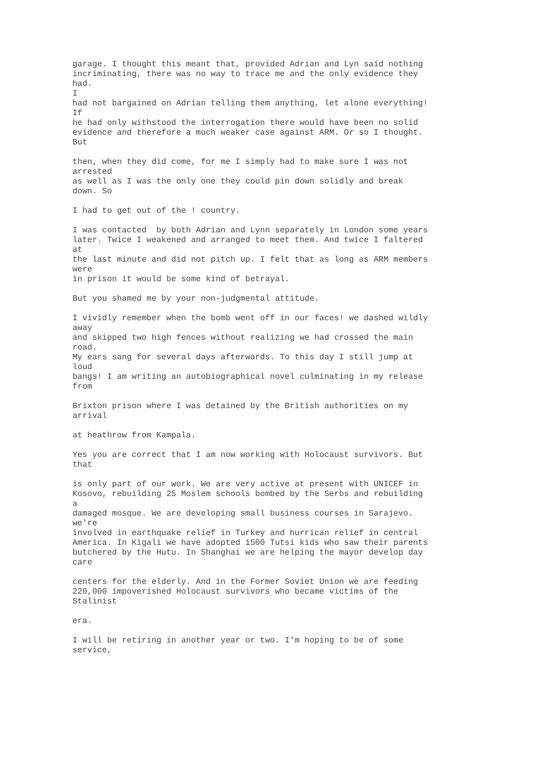garage. I thought this meant that, provided Adrian and Lyn said nothing incriminating, there was no way to trace me and the only evidence they had. I had not bargained on Adrian telling them anything, let alone everything! If he had only withstood the interrogation there would have been no solid evidence and therefore a much weaker case against ARM. Or so I thought. But
then, when they did come, for me I simply had to make sure I was not arrested as well as I was the only one they could pin down solidly and break down. So
I had to get out of the ! country.
I was contacted by both Adrian and Lynn separately in London some years later. Twice I weakened and arranged to meet them. And twice I faltered at the last minute and did not pitch up. I felt that as long as ARM members were in prison it would be some kind of betrayal.
But you shamed me by your non-judgmental attitude.
I vividly remember when the bomb went off in our faces! we dashed wildly away and skipped two high fences without realizing we had crossed the main road. My ears sang for several days afterwards. To this day I still jump at loud bangs! I am writing an autobiographical novel culminating in my release from
Brixton prison where I was detained by the British authorities on my arrival
at heathrow from Kampala.
Yes you are correct that I am now working with Holocaust survivors. But that
is only part of our work. We are very active at present with UNICEF in Kosovo, rebuilding 25 Moslem schools bombed by the Serbs and rebuilding a damaged mosque. We are developing small business courses in Sarajevo. we're involved in earthquake relief in Turkey and hurrican relief in central America. In Kigali we have adopted 1500 Tutsi kids who saw their parents butchered by the Hutu. In Shanghai we are helping the mayor develop day care
centers for the elderly. And in the Former Soviet Union we are feeding 220,000 impoverished Holocaust survivors who became victims of the Stalinist
era.
I will be retiring in another year or two. I'm hoping to be of some service,